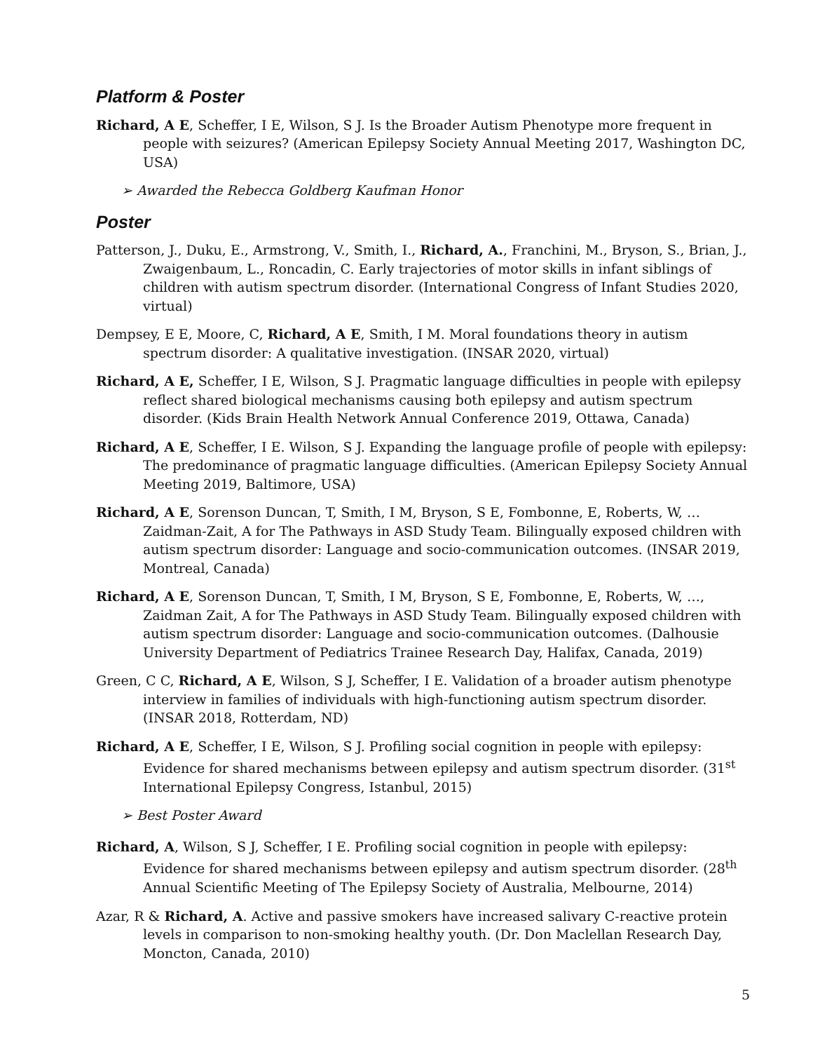Platform & Poster
Richard, A E, Scheffer, I E, Wilson, S J. Is the Broader Autism Phenotype more frequent in people with seizures? (American Epilepsy Society Annual Meeting 2017, Washington DC, USA)
➢ Awarded the Rebecca Goldberg Kaufman Honor
Poster
Patterson, J., Duku, E., Armstrong, V., Smith, I., Richard, A., Franchini, M., Bryson, S., Brian, J., Zwaigenbaum, L., Roncadin, C. Early trajectories of motor skills in infant siblings of children with autism spectrum disorder. (International Congress of Infant Studies 2020, virtual)
Dempsey, E E, Moore, C, Richard, A E, Smith, I M. Moral foundations theory in autism spectrum disorder: A qualitative investigation. (INSAR 2020, virtual)
Richard, A E, Scheffer, I E, Wilson, S J. Pragmatic language difficulties in people with epilepsy reflect shared biological mechanisms causing both epilepsy and autism spectrum disorder. (Kids Brain Health Network Annual Conference 2019, Ottawa, Canada)
Richard, A E, Scheffer, I E. Wilson, S J. Expanding the language profile of people with epilepsy: The predominance of pragmatic language difficulties. (American Epilepsy Society Annual Meeting 2019, Baltimore, USA)
Richard, A E, Sorenson Duncan, T, Smith, I M, Bryson, S E, Fombonne, E, Roberts, W, … Zaidman-Zait, A for The Pathways in ASD Study Team. Bilingually exposed children with autism spectrum disorder: Language and socio-communication outcomes. (INSAR 2019, Montreal, Canada)
Richard, A E, Sorenson Duncan, T, Smith, I M, Bryson, S E, Fombonne, E, Roberts, W, …, Zaidman Zait, A for The Pathways in ASD Study Team. Bilingually exposed children with autism spectrum disorder: Language and socio-communication outcomes. (Dalhousie University Department of Pediatrics Trainee Research Day, Halifax, Canada, 2019)
Green, C C, Richard, A E, Wilson, S J, Scheffer, I E. Validation of a broader autism phenotype interview in families of individuals with high-functioning autism spectrum disorder. (INSAR 2018, Rotterdam, ND)
Richard, A E, Scheffer, I E, Wilson, S J. Profiling social cognition in people with epilepsy: Evidence for shared mechanisms between epilepsy and autism spectrum disorder. (31<sup>st</sup> International Epilepsy Congress, Istanbul, 2015)
➢ Best Poster Award
Richard, A, Wilson, S J, Scheffer, I E. Profiling social cognition in people with epilepsy: Evidence for shared mechanisms between epilepsy and autism spectrum disorder. (28<sup>th</sup> Annual Scientific Meeting of The Epilepsy Society of Australia, Melbourne, 2014)
Azar, R & Richard, A. Active and passive smokers have increased salivary C-reactive protein levels in comparison to non-smoking healthy youth. (Dr. Don Maclellan Research Day, Moncton, Canada, 2010)
5